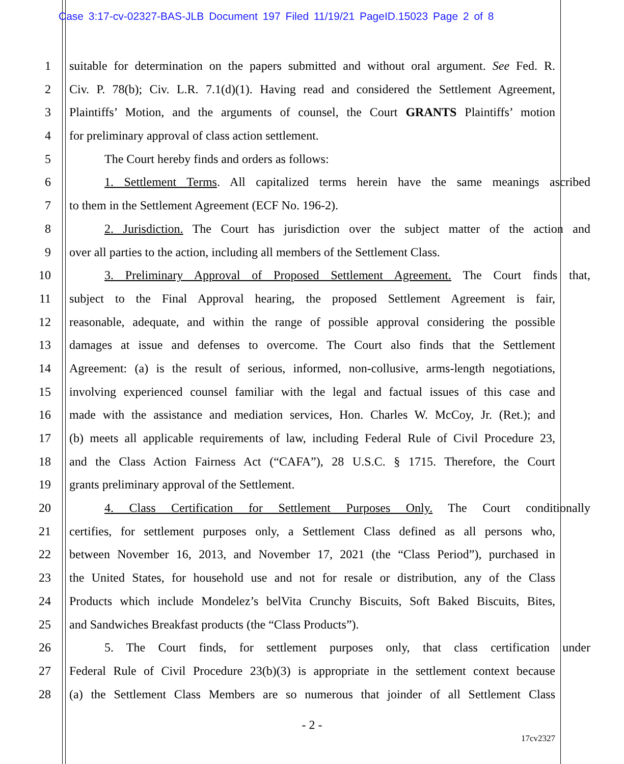Case 3:17-cv-02327-BAS-JLB Document 197 Filed 11/19/21 PageID.15023 Page 2 of 8
1
suitable for determination on the papers submitted and without oral argument. See Fed. R.
2
Civ. P. 78(b); Civ. L.R. 7.1(d)(1). Having read and considered the Settlement Agreement,
3
Plaintiffs’ Motion, and the arguments of counsel, the Court GRANTS Plaintiffs’ motion
4
for preliminary approval of class action settlement.
5
The Court hereby finds and orders as follows:
6
1. Settlement Terms. All capitalized terms herein have the same meanings ascribed
7
to them in the Settlement Agreement (ECF No. 196-2).
8
2. Jurisdiction. The Court has jurisdiction over the subject matter of the action and
9
over all parties to the action, including all members of the Settlement Class.
10
3. Preliminary Approval of Proposed Settlement Agreement. The Court finds that,
11
subject to the Final Approval hearing, the proposed Settlement Agreement is fair,
12
reasonable, adequate, and within the range of possible approval considering the possible
13
damages at issue and defenses to overcome. The Court also finds that the Settlement
14
Agreement: (a) is the result of serious, informed, non-collusive, arms-length negotiations,
15
involving experienced counsel familiar with the legal and factual issues of this case and
16
made with the assistance and mediation services, Hon. Charles W. McCoy, Jr. (Ret.); and
17
(b) meets all applicable requirements of law, including Federal Rule of Civil Procedure 23,
18
and the Class Action Fairness Act (“CAFA”), 28 U.S.C. § 1715. Therefore, the Court
19
grants preliminary approval of the Settlement.
20
4. Class Certification for Settlement Purposes Only. The Court conditionally
21
certifies, for settlement purposes only, a Settlement Class defined as all persons who,
22
between November 16, 2013, and November 17, 2021 (the “Class Period”), purchased in
23
the United States, for household use and not for resale or distribution, any of the Class
24
Products which include Mondelez’s belVita Crunchy Biscuits, Soft Baked Biscuits, Bites,
25
and Sandwiches Breakfast products (the “Class Products”).
26
5. The Court finds, for settlement purposes only, that class certification under
27
Federal Rule of Civil Procedure 23(b)(3) is appropriate in the settlement context because
28
(a) the Settlement Class Members are so numerous that joinder of all Settlement Class
- 2 -
17cv2327